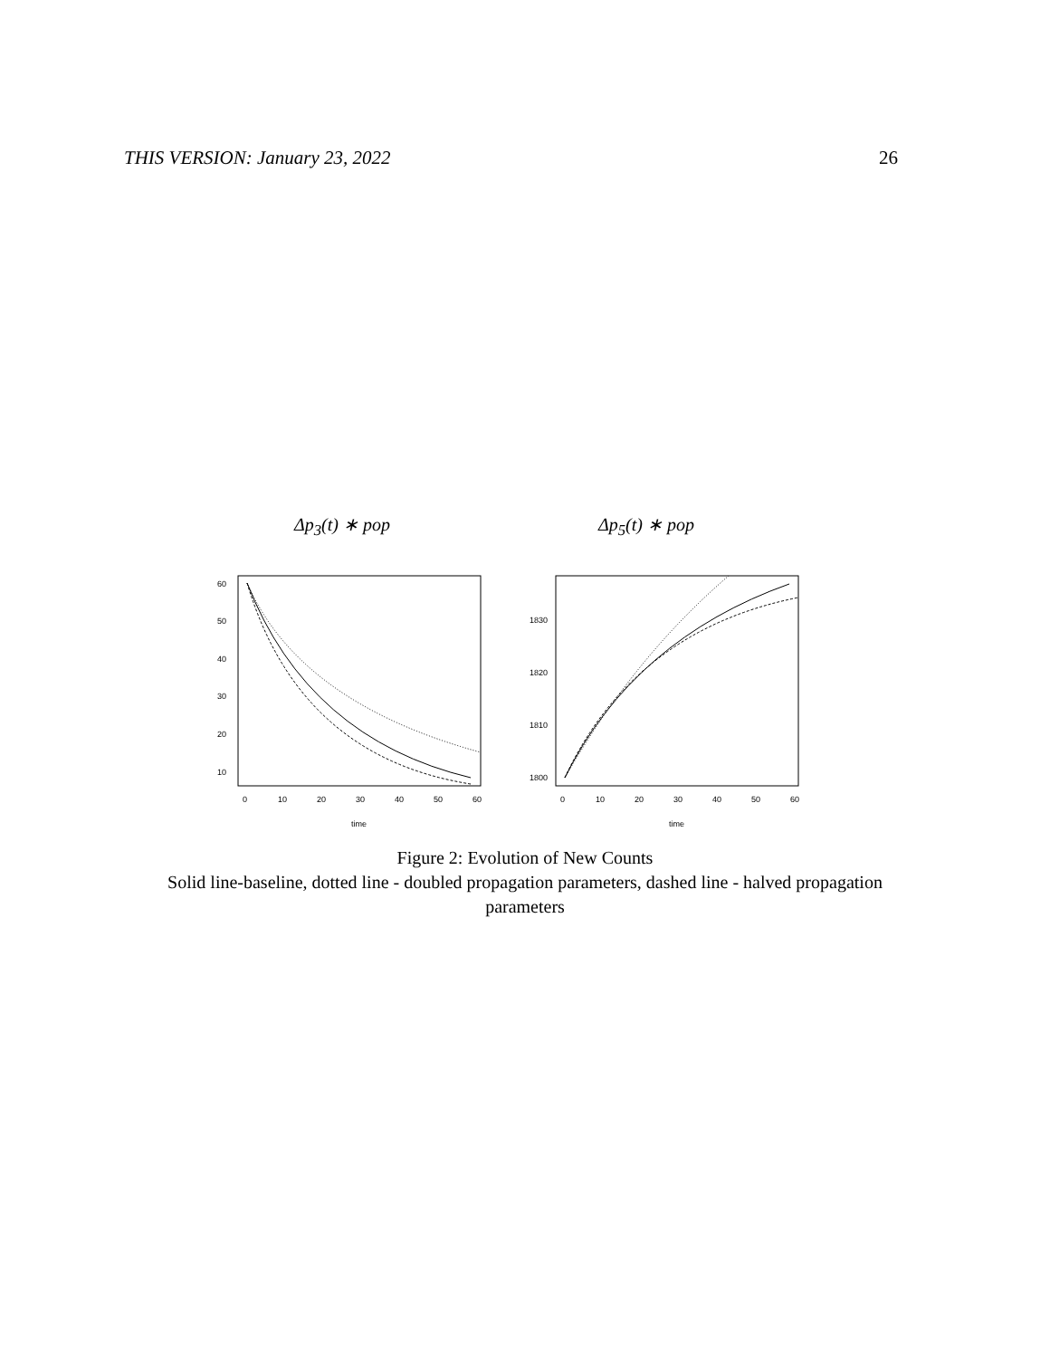THIS VERSION: January 23, 2022 26
Δp<sub>3</sub>(t) ∗ pop Δp<sub>5</sub>(t) ∗ pop
0
10
20
30
40
50
60
time
10
20
30
40
50
60
0
10
20
30
40
50
60
time
1800
1810
1820
1830
Figure 2: Evolution of New Counts
Solid line-baseline, dotted line - doubled propagation parameters, dashed line - halved propagation parameters